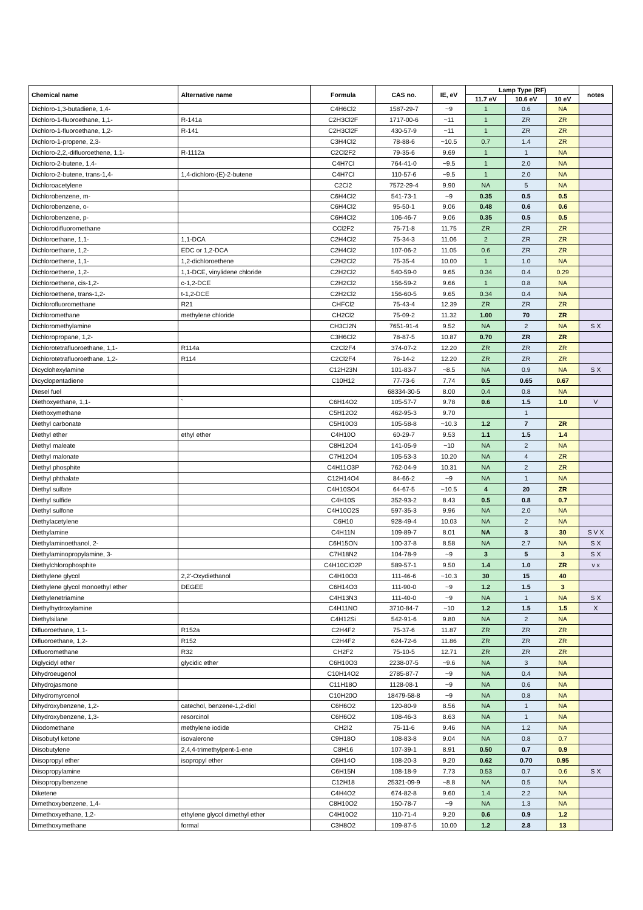| Chemical name | Alternative name | Formula | CAS no. | IE, eV | Lamp Type (RF) | | | notes |
| --- | --- | --- | --- | --- | --- | --- | --- | --- |
| | | | | | 11.7 eV | 10.6 eV | 10 eV | |
| Dichloro-1,3-butadiene, 1,4- | | C4H6Cl2 | 1587-29-7 | ~9 | 1 | 0.6 | NA | |
| Dichloro-1-fluoroethane, 1,1- | R-141a | C2H3Cl2F | 1717-00-6 | ~11 | 1 | ZR | ZR | |
| Dichloro-1-fluoroethane, 1,2- | R-141 | C2H3Cl2F | 430-57-9 | ~11 | 1 | ZR | ZR | |
| Dichloro-1-propene, 2,3- | | C3H4Cl2 | 78-88-6 | ~10.5 | 0.7 | 1.4 | ZR | |
| Dichloro-2,2,-difluoroethene, 1,1- | R-1112a | C2Cl2F2 | 79-35-6 | 9.69 | 1 | 1 | NA | |
| Dichloro-2-butene, 1,4- | | C4H7Cl | 764-41-0 | ~9.5 | 1 | 2.0 | NA | |
| Dichloro-2-butene, trans-1,4- | 1,4-dichloro-(E)-2-butene | C4H7Cl | 110-57-6 | ~9.5 | 1 | 2.0 | NA | |
| Dichloroacetylene | | C2Cl2 | 7572-29-4 | 9.90 | NA | 5 | NA | |
| Dichlorobenzene, m- | | C6H4Cl2 | 541-73-1 | ~9 | 0.35 | 0.5 | 0.5 | |
| Dichlorobenzene, o- | | C6H4Cl2 | 95-50-1 | 9.06 | 0.48 | 0.6 | 0.6 | |
| Dichlorobenzene, p- | | C6H4Cl2 | 106-46-7 | 9.06 | 0.35 | 0.5 | 0.5 | |
| Dichlorodifluoromethane | | CCl2F2 | 75-71-8 | 11.75 | ZR | ZR | ZR | |
| Dichloroethane, 1,1- | 1,1-DCA | C2H4Cl2 | 75-34-3 | 11.06 | 2 | ZR | ZR | |
| Dichloroethane, 1,2- | EDC or 1,2-DCA | C2H4Cl2 | 107-06-2 | 11.05 | 0.6 | ZR | ZR | |
| Dichloroethene, 1,1- | 1,2-dichloroethene | C2H2Cl2 | 75-35-4 | 10.00 | 1 | 1.0 | NA | |
| Dichloroethene, 1,2- | 1,1-DCE, vinylidene chloride | C2H2Cl2 | 540-59-0 | 9.65 | 0.34 | 0.4 | 0.29 | |
| Dichloroethene, cis-1,2- | c-1,2-DCE | C2H2Cl2 | 156-59-2 | 9.66 | 1 | 0.8 | NA | |
| Dichloroethene, trans-1,2- | t-1,2-DCE | C2H2Cl2 | 156-60-5 | 9.65 | 0.34 | 0.4 | NA | |
| Dichlorofluoromethane | R21 | CHFCl2 | 75-43-4 | 12.39 | ZR | ZR | ZR | |
| Dichloromethane | methylene chloride | CH2Cl2 | 75-09-2 | 11.32 | 1.00 | 70 | ZR | |
| Dichloromethylamine | | CH3Cl2N | 7651-91-4 | 9.52 | NA | 2 | NA | S X |
| Dichloropropane, 1,2- | | C3H6Cl2 | 78-87-5 | 10.87 | 0.70 | ZR | ZR | |
| Dichlorotetrafluoroethane, 1,1- | R114a | C2Cl2F4 | 374-07-2 | 12.20 | ZR | ZR | ZR | |
| Dichlorotetrafluoroethane, 1,2- | R114 | C2Cl2F4 | 76-14-2 | 12.20 | ZR | ZR | ZR | |
| Dicyclohexylamine | | C12H23N | 101-83-7 | ~8.5 | NA | 0.9 | NA | S X |
| Dicyclopentadiene | | C10H12 | 77-73-6 | 7.74 | 0.5 | 0.65 | 0.67 | |
| Diesel fuel | | | 68334-30-5 | 8.00 | 0.4 | 0.8 | NA | |
| Diethoxyethane, 1,1- | ` | C6H14O2 | 105-57-7 | 9.78 | 0.6 | 1.5 | 1.0 | V |
| Diethoxymethane | | C5H12O2 | 462-95-3 | 9.70 | | 1 | | |
| Diethyl carbonate | | C5H10O3 | 105-58-8 | ~10.3 | 1.2 | 7 | ZR | |
| Diethyl ether | ethyl ether | C4H10O | 60-29-7 | 9.53 | 1.1 | 1.5 | 1.4 | |
| Diethyl maleate | | C8H12O4 | 141-05-9 | ~10 | NA | 2 | NA | |
| Diethyl malonate | | C7H12O4 | 105-53-3 | 10.20 | NA | 4 | ZR | |
| Diethyl phosphite | | C4H11O3P | 762-04-9 | 10.31 | NA | 2 | ZR | |
| Diethyl phthalate | | C12H14O4 | 84-66-2 | ~9 | NA | 1 | NA | |
| Diethyl sulfate | | C4H10SO4 | 64-67-5 | ~10.5 | 4 | 20 | ZR | |
| Diethyl sulfide | | C4H10S | 352-93-2 | 8.43 | 0.5 | 0.8 | 0.7 | |
| Diethyl sulfone | | C4H10O2S | 597-35-3 | 9.96 | NA | 2.0 | NA | |
| Diethylacetylene | | C6H10 | 928-49-4 | 10.03 | NA | 2 | NA | |
| Diethylamine | | C4H11N | 109-89-7 | 8.01 | NA | 3 | 30 | S V X |
| Diethylaminoethanol, 2- | | C6H15ON | 100-37-8 | 8.58 | NA | 2.7 | NA | S X |
| Diethylaminopropylamine, 3- | | C7H18N2 | 104-78-9 | ~9 | 3 | 5 | 3 | S X |
| Diethylchlorophosphite | | C4H10ClO2P | 589-57-1 | 9.50 | 1.4 | 1.0 | ZR | v x |
| Diethylene glycol | 2,2'-Oxydiethanol | C4H10O3 | 111-46-6 | ~10.3 | 30 | 15 | 40 | |
| Diethylene glycol monoethyl ether | DEGEE | C6H14O3 | 111-90-0 | ~9 | 1.2 | 1.5 | 3 | |
| Diethylenetriamine | | C4H13N3 | 111-40-0 | ~9 | NA | 1 | NA | S X |
| Diethylhydroxylamine | | C4H11NO | 3710-84-7 | ~10 | 1.2 | 1.5 | 1.5 | X |
| Diethylsilane | | C4H12Si | 542-91-6 | 9.80 | NA | 2 | NA | |
| Difluoroethane, 1,1- | R152a | C2H4F2 | 75-37-6 | 11.87 | ZR | ZR | ZR | |
| Difluoroethane, 1,2- | R152 | C2H4F2 | 624-72-6 | 11.86 | ZR | ZR | ZR | |
| Difluoromethane | R32 | CH2F2 | 75-10-5 | 12.71 | ZR | ZR | ZR | |
| Diglycidyl ether | glycidic ether | C6H10O3 | 2238-07-5 | ~9.6 | NA | 3 | NA | |
| Dihydroeugenol | | C10H14O2 | 2785-87-7 | ~9 | NA | 0.4 | NA | |
| Dihydrojasmone | | C11H18O | 1128-08-1 | ~9 | NA | 0.6 | NA | |
| Dihydromyrcenol | | C10H20O | 18479-58-8 | ~9 | NA | 0.8 | NA | |
| Dihydroxybenzene, 1,2- | catechol, benzene-1,2-diol | C6H6O2 | 120-80-9 | 8.56 | NA | 1 | NA | |
| Dihydroxybenzene, 1,3- | resorcinol | C6H6O2 | 108-46-3 | 8.63 | NA | 1 | NA | |
| Diiodomethane | methylene iodide | CH2I2 | 75-11-6 | 9.46 | NA | 1.2 | NA | |
| Diisobutyl ketone | isovalerone | C9H18O | 108-83-8 | 9.04 | NA | 0.8 | 0.7 | |
| Diisobutylene | 2,4,4-trimethylpent-1-ene | C8H16 | 107-39-1 | 8.91 | 0.50 | 0.7 | 0.9 | |
| Diisopropyl ether | isopropyl ether | C6H14O | 108-20-3 | 9.20 | 0.62 | 0.70 | 0.95 | |
| Diisopropylamine | | C6H15N | 108-18-9 | 7.73 | 0.53 | 0.7 | 0.6 | S X |
| Diisopropylbenzene | | C12H18 | 25321-09-9 | ~8.8 | NA | 0.5 | NA | |
| Diketene | | C4H4O2 | 674-82-8 | 9.60 | 1.4 | 2.2 | NA | |
| Dimethoxybenzene, 1,4- | | C8H10O2 | 150-78-7 | ~9 | NA | 1.3 | NA | |
| Dimethoxyethane, 1,2- | ethylene glycol dimethyl ether | C4H10O2 | 110-71-4 | 9.20 | 0.6 | 0.9 | 1.2 | |
| Dimethoxymethane | formal | C3H8O2 | 109-87-5 | 10.00 | 1.2 | 2.8 | 13 | |